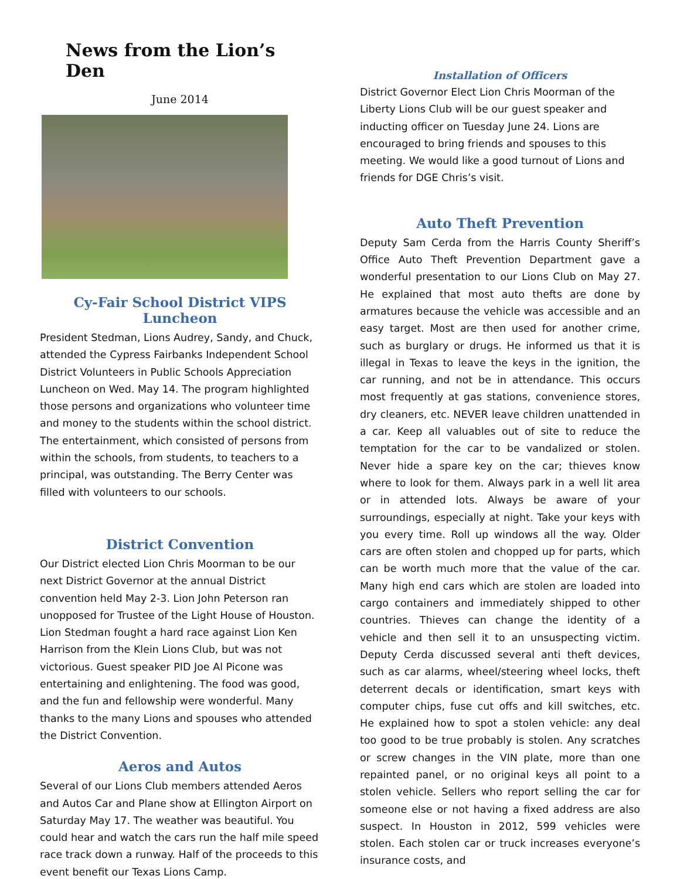News from the Lion’s Den
June 2014
Cy-Fair School District VIPS Luncheon
President Stedman, Lions Audrey, Sandy, and Chuck, attended the Cypress Fairbanks Independent School District Volunteers in Public Schools Appreciation Luncheon on Wed. May 14. The program highlighted those persons and organizations who volunteer time and money to the students within the school district. The entertainment, which consisted of persons from within the schools, from students, to teachers to a principal, was outstanding. The Berry Center was filled with volunteers to our schools.
District Convention
Our District elected Lion Chris Moorman to be our next District Governor at the annual District convention held May 2-3. Lion John Peterson ran unopposed for Trustee of the Light House of Houston. Lion Stedman fought a hard race against Lion Ken Harrison from the Klein Lions Club, but was not victorious. Guest speaker PID Joe Al Picone was entertaining and enlightening. The food was good, and the fun and fellowship were wonderful. Many thanks to the many Lions and spouses who attended the District Convention.
Aeros and Autos
Several of our Lions Club members attended Aeros and Autos Car and Plane show at Ellington Airport on Saturday May 17. The weather was beautiful. You could hear and watch the cars run the half mile speed race track down a runway. Half of the proceeds to this event benefit our Texas Lions Camp.
Installation of Officers
District Governor Elect Lion Chris Moorman of the Liberty Lions Club will be our guest speaker and inducting officer on Tuesday June 24. Lions are encouraged to bring friends and spouses to this meeting. We would like a good turnout of Lions and friends for DGE Chris’s visit.
Auto Theft Prevention
Deputy Sam Cerda from the Harris County Sheriff’s Office Auto Theft Prevention Department gave a wonderful presentation to our Lions Club on May 27. He explained that most auto thefts are done by armatures because the vehicle was accessible and an easy target. Most are then used for another crime, such as burglary or drugs. He informed us that it is illegal in Texas to leave the keys in the ignition, the car running, and not be in attendance. This occurs most frequently at gas stations, convenience stores, dry cleaners, etc. NEVER leave children unattended in a car. Keep all valuables out of site to reduce the temptation for the car to be vandalized or stolen. Never hide a spare key on the car; thieves know where to look for them. Always park in a well lit area or in attended lots. Always be aware of your surroundings, especially at night. Take your keys with you every time. Roll up windows all the way. Older cars are often stolen and chopped up for parts, which can be worth much more that the value of the car. Many high end cars which are stolen are loaded into cargo containers and immediately shipped to other countries. Thieves can change the identity of a vehicle and then sell it to an unsuspecting victim. Deputy Cerda discussed several anti theft devices, such as car alarms, wheel/steering wheel locks, theft deterrent decals or identification, smart keys with computer chips, fuse cut offs and kill switches, etc. He explained how to spot a stolen vehicle: any deal too good to be true probably is stolen. Any scratches or screw changes in the VIN plate, more than one repainted panel, or no original keys all point to a stolen vehicle. Sellers who report selling the car for someone else or not having a fixed address are also suspect. In Houston in 2012, 599 vehicles were stolen. Each stolen car or truck increases everyone’s insurance costs, and